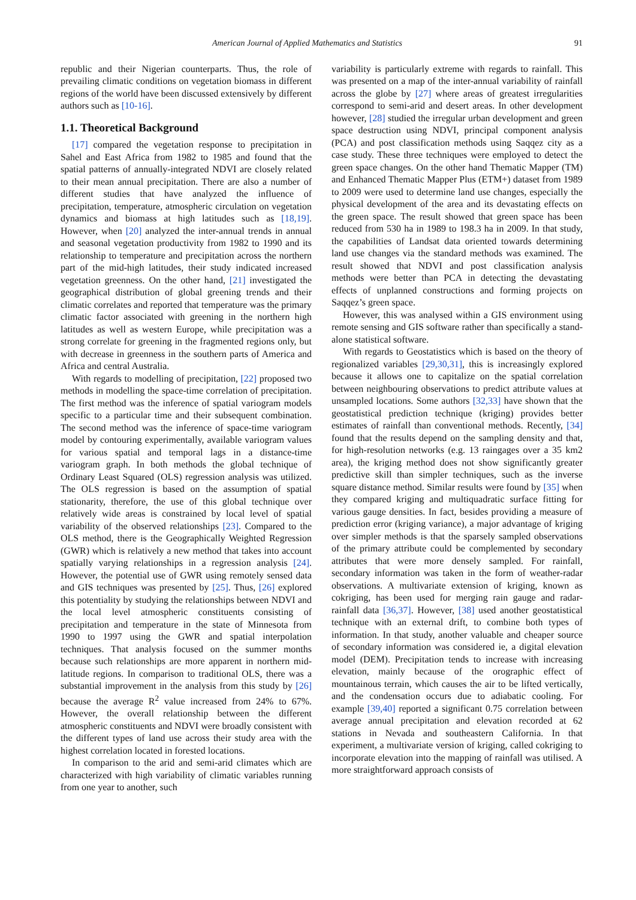American Journal of Applied Mathematics and Statistics 91
republic and their Nigerian counterparts. Thus, the role of prevailing climatic conditions on vegetation biomass in different regions of the world have been discussed extensively by different authors such as [10-16].
1.1. Theoretical Background
[17] compared the vegetation response to precipitation in Sahel and East Africa from 1982 to 1985 and found that the spatial patterns of annually-integrated NDVI are closely related to their mean annual precipitation. There are also a number of different studies that have analyzed the influence of precipitation, temperature, atmospheric circulation on vegetation dynamics and biomass at high latitudes such as [18,19]. However, when [20] analyzed the inter-annual trends in annual and seasonal vegetation productivity from 1982 to 1990 and its relationship to temperature and precipitation across the northern part of the mid-high latitudes, their study indicated increased vegetation greenness. On the other hand, [21] investigated the geographical distribution of global greening trends and their climatic correlates and reported that temperature was the primary climatic factor associated with greening in the northern high latitudes as well as western Europe, while precipitation was a strong correlate for greening in the fragmented regions only, but with decrease in greenness in the southern parts of America and Africa and central Australia.
With regards to modelling of precipitation, [22] proposed two methods in modelling the space-time correlation of precipitation. The first method was the inference of spatial variogram models specific to a particular time and their subsequent combination. The second method was the inference of space-time variogram model by contouring experimentally, available variogram values for various spatial and temporal lags in a distance-time variogram graph. In both methods the global technique of Ordinary Least Squared (OLS) regression analysis was utilized. The OLS regression is based on the assumption of spatial stationarity, therefore, the use of this global technique over relatively wide areas is constrained by local level of spatial variability of the observed relationships [23]. Compared to the OLS method, there is the Geographically Weighted Regression (GWR) which is relatively a new method that takes into account spatially varying relationships in a regression analysis [24]. However, the potential use of GWR using remotely sensed data and GIS techniques was presented by [25]. Thus, [26] explored this potentiality by studying the relationships between NDVI and the local level atmospheric constituents consisting of precipitation and temperature in the state of Minnesota from 1990 to 1997 using the GWR and spatial interpolation techniques. That analysis focused on the summer months because such relationships are more apparent in northern mid-latitude regions. In comparison to traditional OLS, there was a substantial improvement in the analysis from this study by [26] because the average R<sup>2</sup> value increased from 24% to 67%. However, the overall relationship between the different atmospheric constituents and NDVI were broadly consistent with the different types of land use across their study area with the highest correlation located in forested locations.
In comparison to the arid and semi-arid climates which are characterized with high variability of climatic variables running from one year to another, such
variability is particularly extreme with regards to rainfall. This was presented on a map of the inter-annual variability of rainfall across the globe by [27] where areas of greatest irregularities correspond to semi-arid and desert areas. In other development however, [28] studied the irregular urban development and green space destruction using NDVI, principal component analysis (PCA) and post classification methods using Saqqez city as a case study. These three techniques were employed to detect the green space changes. On the other hand Thematic Mapper (TM) and Enhanced Thematic Mapper Plus (ETM+) dataset from 1989 to 2009 were used to determine land use changes, especially the physical development of the area and its devastating effects on the green space. The result showed that green space has been reduced from 530 ha in 1989 to 198.3 ha in 2009. In that study, the capabilities of Landsat data oriented towards determining land use changes via the standard methods was examined. The result showed that NDVI and post classification analysis methods were better than PCA in detecting the devastating effects of unplanned constructions and forming projects on Saqqez’s green space.
However, this was analysed within a GIS environment using remote sensing and GIS software rather than specifically a stand-alone statistical software.
With regards to Geostatistics which is based on the theory of regionalized variables [29,30,31], this is increasingly explored because it allows one to capitalize on the spatial correlation between neighbouring observations to predict attribute values at unsampled locations. Some authors [32,33] have shown that the geostatistical prediction technique (kriging) provides better estimates of rainfall than conventional methods. Recently, [34] found that the results depend on the sampling density and that, for high-resolution networks (e.g. 13 raingages over a 35 km2 area), the kriging method does not show significantly greater predictive skill than simpler techniques, such as the inverse square distance method. Similar results were found by [35] when they compared kriging and multiquadratic surface fitting for various gauge densities. In fact, besides providing a measure of prediction error (kriging variance), a major advantage of kriging over simpler methods is that the sparsely sampled observations of the primary attribute could be complemented by secondary attributes that were more densely sampled. For rainfall, secondary information was taken in the form of weather-radar observations. A multivariate extension of kriging, known as cokriging, has been used for merging rain gauge and radar-rainfall data [36,37]. However, [38] used another geostatistical technique with an external drift, to combine both types of information. In that study, another valuable and cheaper source of secondary information was considered ie, a digital elevation model (DEM). Precipitation tends to increase with increasing elevation, mainly because of the orographic effect of mountainous terrain, which causes the air to be lifted vertically, and the condensation occurs due to adiabatic cooling. For example [39,40] reported a significant 0.75 correlation between average annual precipitation and elevation recorded at 62 stations in Nevada and southeastern California. In that experiment, a multivariate version of kriging, called cokriging to incorporate elevation into the mapping of rainfall was utilised. A more straightforward approach consists of